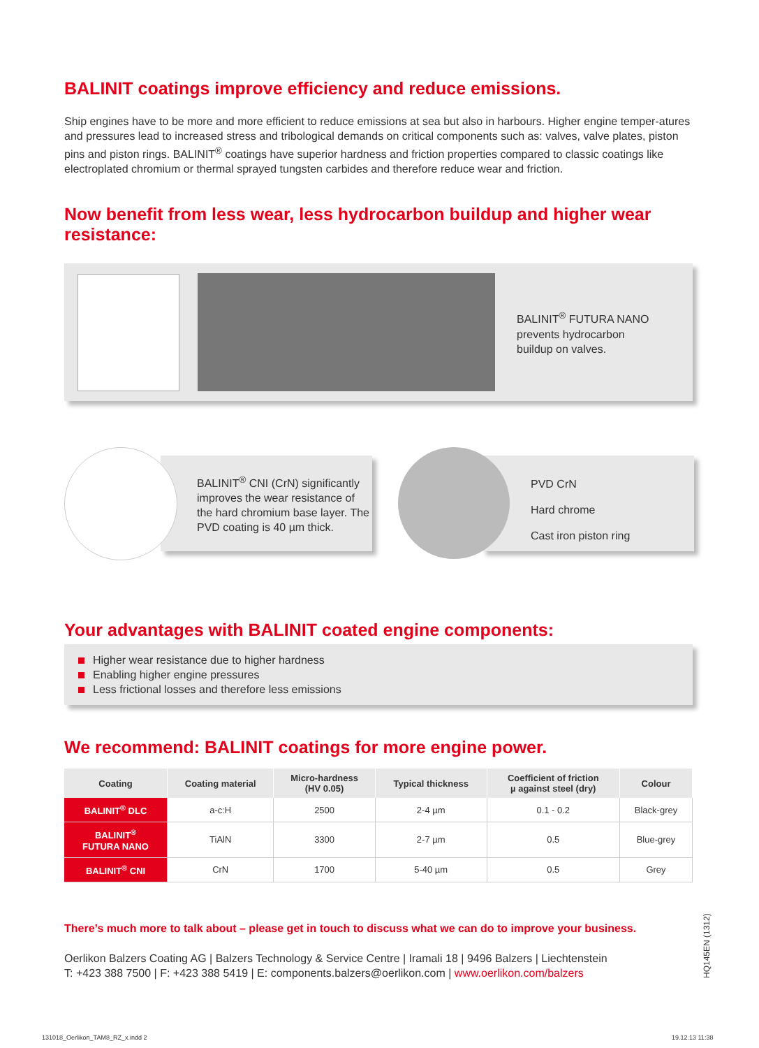BALINIT coatings improve efficiency and reduce emissions.
Ship engines have to be more and more efficient to reduce emissions at sea but also in harbours. Higher engine temper-atures and pressures lead to increased stress and tribological demands on critical components such as: valves, valve plates, piston pins and piston rings. BALINIT<sup>®</sup> coatings have superior hardness and friction properties compared to classic coatings like electroplated chromium or thermal sprayed tungsten carbides and therefore reduce wear and friction.
Now benefit from less wear, less hydrocarbon buildup and higher wear resistance:
BALINIT<sup>®</sup> FUTURA NANO
prevents hydrocarbon
buildup on valves.
BALINIT<sup>®</sup> CNI (CrN) significantly improves the wear resistance of the hard chromium base layer. The PVD coating is 40 µm thick.
PVD CrN
Hard chrome
Cast iron piston ring
Your advantages with BALINIT coated engine components:
Higher wear resistance due to higher hardness
Enabling higher engine pressures
Less frictional losses and therefore less emissions
We recommend: BALINIT coatings for more engine power.
| Coating | Coating material | Micro-hardness (HV 0.05) | Typical thickness | Coefficient of friction µ against steel (dry) | Colour |
| --- | --- | --- | --- | --- | --- |
| BALINIT<sup>®</sup> DLC | a-c:H | 2500 | 2-4 µm | 0.1 - 0.2 | Black-grey |
| BALINIT<sup>®</sup> FUTURA NANO | TiAlN | 3300 | 2-7 µm | 0.5 | Blue-grey |
| BALINIT<sup>®</sup> CNI | CrN | 1700 | 5-40 µm | 0.5 | Grey |
There’s much more to talk about – please get in touch to discuss what we can do to improve your business.
Oerlikon Balzers Coating AG | Balzers Technology & Service Centre | Iramali 18 | 9496 Balzers | Liechtenstein
T: +423 388 7500 | F: +423 388 5419 | E: components.balzers@oerlikon.com | www.oerlikon.com/balzers
HQ145EN (1312)
131018_Oerlikon_TAM8_RZ_x.indd 2
19.12.13 11:38